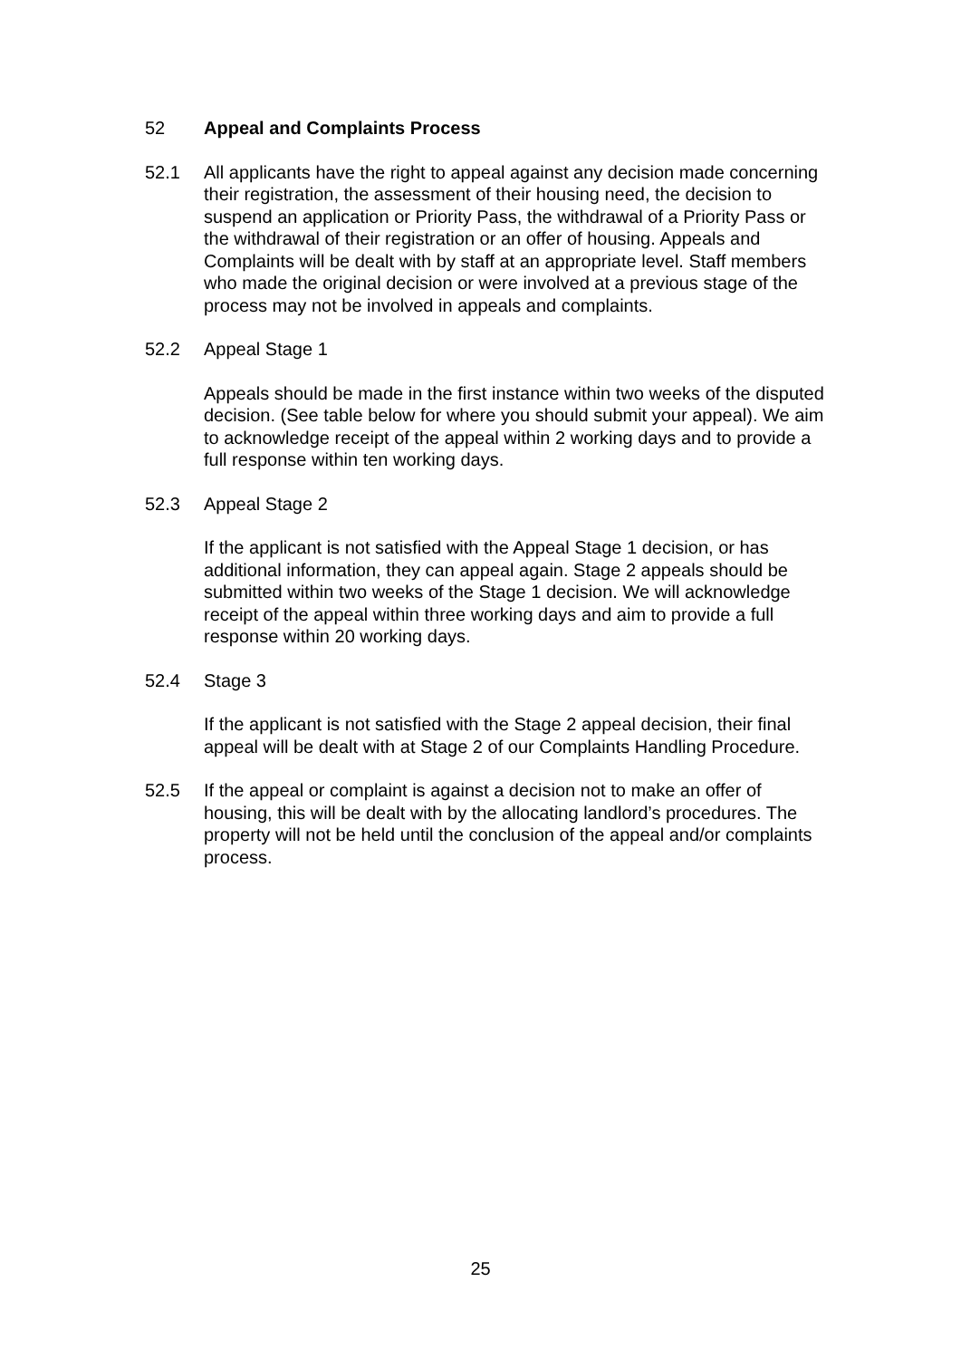52 Appeal and Complaints Process
52.1 All applicants have the right to appeal against any decision made concerning their registration, the assessment of their housing need, the decision to suspend an application or Priority Pass, the withdrawal of a Priority Pass or the withdrawal of their registration or an offer of housing. Appeals and Complaints will be dealt with by staff at an appropriate level. Staff members who made the original decision or were involved at a previous stage of the process may not be involved in appeals and complaints.
52.2 Appeal Stage 1
Appeals should be made in the first instance within two weeks of the disputed decision. (See table below for where you should submit your appeal). We aim to acknowledge receipt of the appeal within 2 working days and to provide a full response within ten working days.
52.3 Appeal Stage 2
If the applicant is not satisfied with the Appeal Stage 1 decision, or has additional information, they can appeal again. Stage 2 appeals should be submitted within two weeks of the Stage 1 decision. We will acknowledge receipt of the appeal within three working days and aim to provide a full response within 20 working days.
52.4 Stage 3
If the applicant is not satisfied with the Stage 2 appeal decision, their final appeal will be dealt with at Stage 2 of our Complaints Handling Procedure.
52.5 If the appeal or complaint is against a decision not to make an offer of housing, this will be dealt with by the allocating landlord’s procedures. The property will not be held until the conclusion of the appeal and/or complaints process.
25